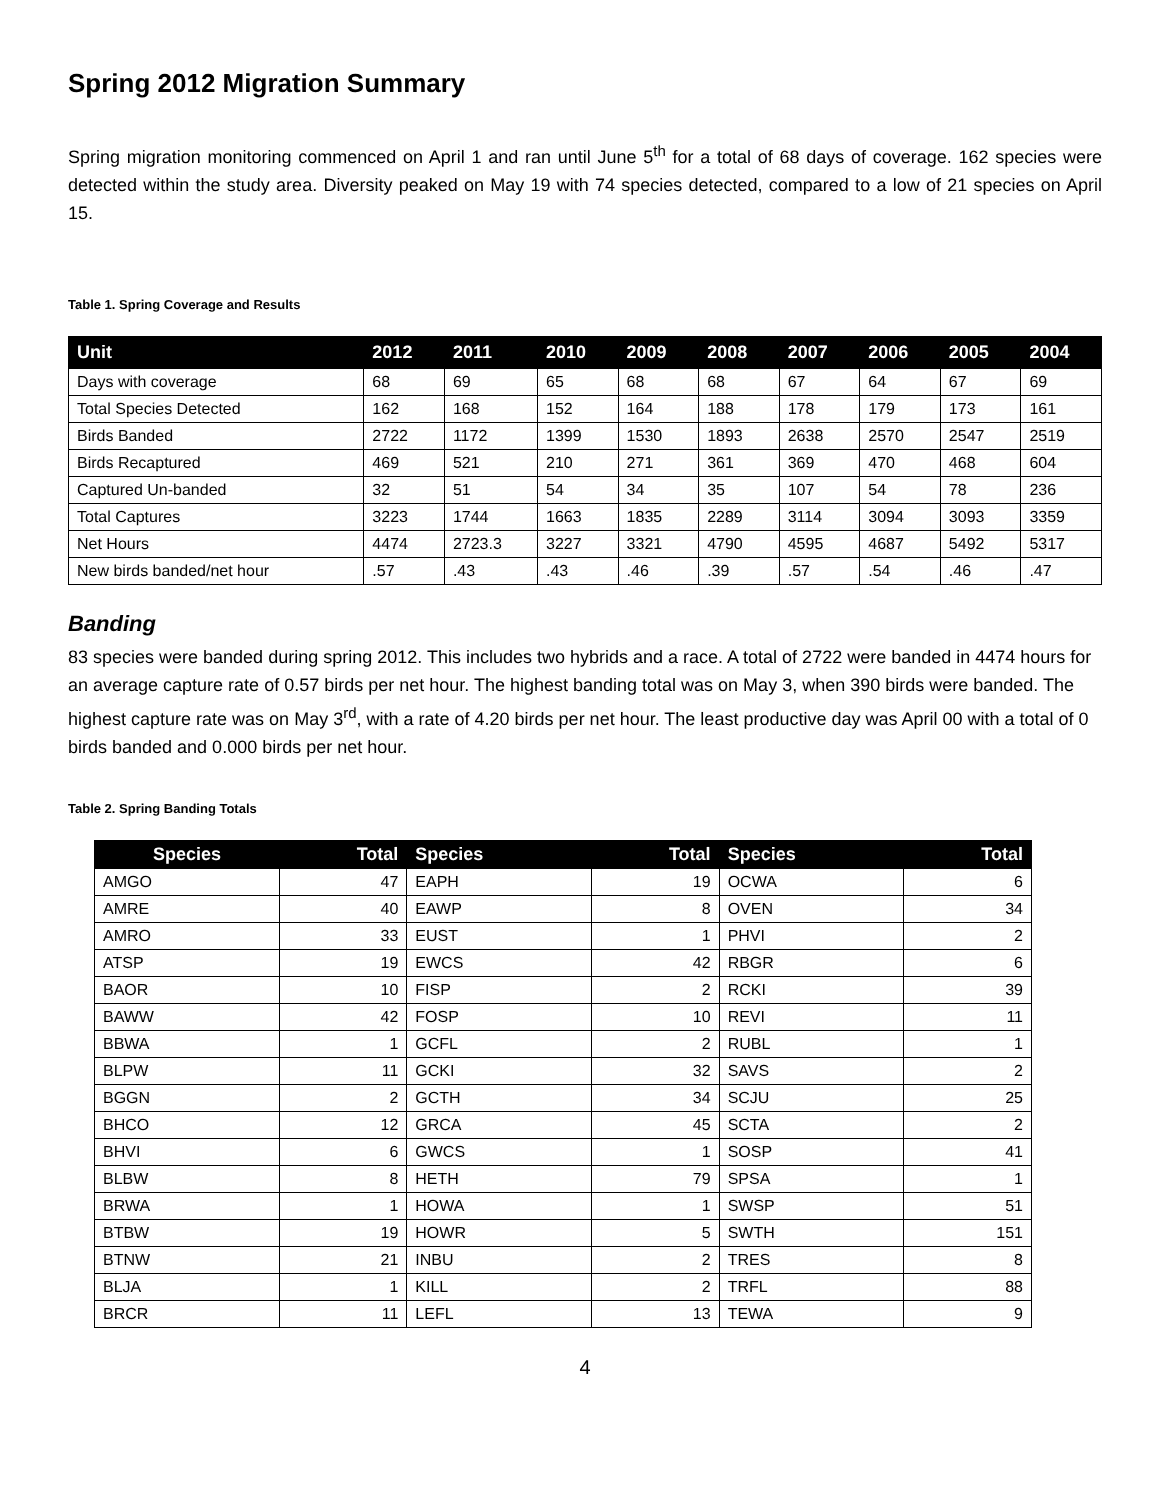Spring 2012 Migration Summary
Spring migration monitoring commenced on April 1 and ran until June 5<sup>th</sup> for a total of 68 days of coverage. 162 species were detected within the study area. Diversity peaked on May 19 with 74 species detected, compared to a low of 21 species on April 15.
Table 1. Spring Coverage and Results
| Unit | 2012 | 2011 | 2010 | 2009 | 2008 | 2007 | 2006 | 2005 | 2004 |
| --- | --- | --- | --- | --- | --- | --- | --- | --- | --- |
| Days with coverage | 68 | 69 | 65 | 68 | 68 | 67 | 64 | 67 | 69 |
| Total Species Detected | 162 | 168 | 152 | 164 | 188 | 178 | 179 | 173 | 161 |
| Birds Banded | 2722 | 1172 | 1399 | 1530 | 1893 | 2638 | 2570 | 2547 | 2519 |
| Birds Recaptured | 469 | 521 | 210 | 271 | 361 | 369 | 470 | 468 | 604 |
| Captured Un-banded | 32 | 51 | 54 | 34 | 35 | 107 | 54 | 78 | 236 |
| Total Captures | 3223 | 1744 | 1663 | 1835 | 2289 | 3114 | 3094 | 3093 | 3359 |
| Net Hours | 4474 | 2723.3 | 3227 | 3321 | 4790 | 4595 | 4687 | 5492 | 5317 |
| New birds banded/net hour | .57 | .43 | .43 | .46 | .39 | .57 | .54 | .46 | .47 |
Banding
83 species were banded during spring 2012. This includes two hybrids and a race. A total of 2722 were banded in 4474 hours for an average capture rate of 0.57 birds per net hour. The highest banding total was on May 3, when 390 birds were banded. The highest capture rate was on May 3<sup>rd</sup>, with a rate of 4.20 birds per net hour. The least productive day was April 00 with a total of 0 birds banded and 0.000 birds per net hour.
Table 2. Spring Banding Totals
| Species | Total | Species | Total | Species | Total |
| --- | --- | --- | --- | --- | --- |
| AMGO | 47 | EAPH | 19 | OCWA | 6 |
| AMRE | 40 | EAWP | 8 | OVEN | 34 |
| AMRO | 33 | EUST | 1 | PHVI | 2 |
| ATSP | 19 | EWCS | 42 | RBGR | 6 |
| BAOR | 10 | FISP | 2 | RCKI | 39 |
| BAWW | 42 | FOSP | 10 | REVI | 11 |
| BBWA | 1 | GCFL | 2 | RUBL | 1 |
| BLPW | 11 | GCKI | 32 | SAVS | 2 |
| BGGN | 2 | GCTH | 34 | SCJU | 25 |
| BHCO | 12 | GRCA | 45 | SCTA | 2 |
| BHVI | 6 | GWCS | 1 | SOSP | 41 |
| BLBW | 8 | HETH | 79 | SPSA | 1 |
| BRWA | 1 | HOWA | 1 | SWSP | 51 |
| BTBW | 19 | HOWR | 5 | SWTH | 151 |
| BTNW | 21 | INBU | 2 | TRES | 8 |
| BLJA | 1 | KILL | 2 | TRFL | 88 |
| BRCR | 11 | LEFL | 13 | TEWA | 9 |
4